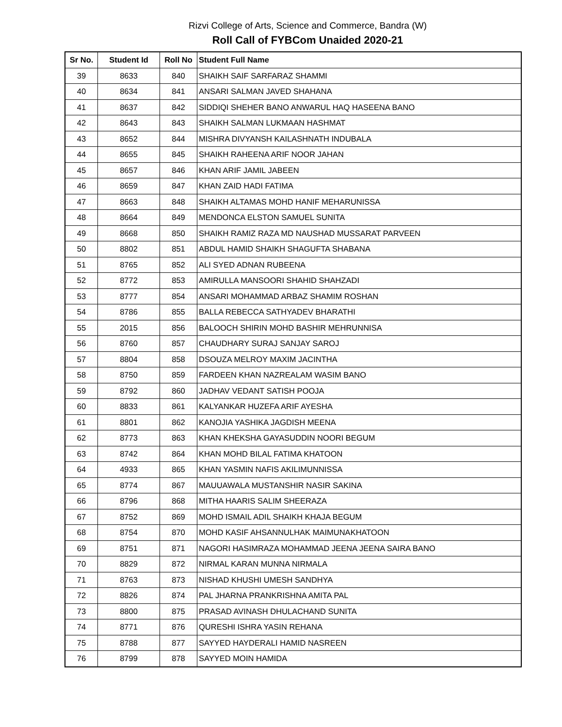Rizvi College of Arts, Science and Commerce, Bandra (W)
Roll Call of FYBCom Unaided 2020-21
| Sr No. | Student Id | Roll No | Student Full Name |
| --- | --- | --- | --- |
| 39 | 8633 | 840 | SHAIKH SAIF SARFARAZ SHAMMI |
| 40 | 8634 | 841 | ANSARI SALMAN JAVED SHAHANA |
| 41 | 8637 | 842 | SIDDIQI SHEHER BANO ANWARUL HAQ HASEENA BANO |
| 42 | 8643 | 843 | SHAIKH SALMAN LUKMAAN HASHMAT |
| 43 | 8652 | 844 | MISHRA DIVYANSH KAILASHNATH INDUBALA |
| 44 | 8655 | 845 | SHAIKH RAHEENA ARIF NOOR JAHAN |
| 45 | 8657 | 846 | KHAN ARIF JAMIL JABEEN |
| 46 | 8659 | 847 | KHAN ZAID HADI FATIMA |
| 47 | 8663 | 848 | SHAIKH ALTAMAS MOHD HANIF MEHARUNISSA |
| 48 | 8664 | 849 | MENDONCA ELSTON SAMUEL SUNITA |
| 49 | 8668 | 850 | SHAIKH RAMIZ RAZA MD NAUSHAD MUSSARAT PARVEEN |
| 50 | 8802 | 851 | ABDUL HAMID SHAIKH SHAGUFTA SHABANA |
| 51 | 8765 | 852 | ALI SYED ADNAN RUBEENA |
| 52 | 8772 | 853 | AMIRULLA MANSOORI SHAHID SHAHZADI |
| 53 | 8777 | 854 | ANSARI MOHAMMAD ARBAZ SHAMIM ROSHAN |
| 54 | 8786 | 855 | BALLA REBECCA SATHYADEV BHARATHI |
| 55 | 2015 | 856 | BALOOCH SHIRIN MOHD BASHIR MEHRUNNISA |
| 56 | 8760 | 857 | CHAUDHARY SURAJ SANJAY SAROJ |
| 57 | 8804 | 858 | DSOUZA MELROY MAXIM JACINTHA |
| 58 | 8750 | 859 | FARDEEN KHAN NAZREALAM WASIM BANO |
| 59 | 8792 | 860 | JADHAV VEDANT SATISH POOJA |
| 60 | 8833 | 861 | KALYANKAR HUZEFA ARIF AYESHA |
| 61 | 8801 | 862 | KANOJIA YASHIKA JAGDISH MEENA |
| 62 | 8773 | 863 | KHAN KHEKSHA GAYASUDDIN NOORI BEGUM |
| 63 | 8742 | 864 | KHAN MOHD BILAL FATIMA KHATOON |
| 64 | 4933 | 865 | KHAN YASMIN NAFIS AKILIMUNNISSA |
| 65 | 8774 | 867 | MAUUAWALA MUSTANSHIR NASIR SAKINA |
| 66 | 8796 | 868 | MITHA HAARIS SALIM SHEERAZA |
| 67 | 8752 | 869 | MOHD ISMAIL ADIL SHAIKH KHAJA BEGUM |
| 68 | 8754 | 870 | MOHD KASIF AHSANNULHAK MAIMUNAKHATOON |
| 69 | 8751 | 871 | NAGORI HASIMRAZA MOHAMMAD JEENA JEENA SAIRA BANO |
| 70 | 8829 | 872 | NIRMAL KARAN MUNNA NIRMALA |
| 71 | 8763 | 873 | NISHAD KHUSHI UMESH SANDHYA |
| 72 | 8826 | 874 | PAL JHARNA PRANKRISHNA AMITA PAL |
| 73 | 8800 | 875 | PRASAD AVINASH DHULACHAND SUNITA |
| 74 | 8771 | 876 | QURESHI ISHRA YASIN REHANA |
| 75 | 8788 | 877 | SAYYED HAYDERALI HAMID NASREEN |
| 76 | 8799 | 878 | SAYYED MOIN HAMIDA |